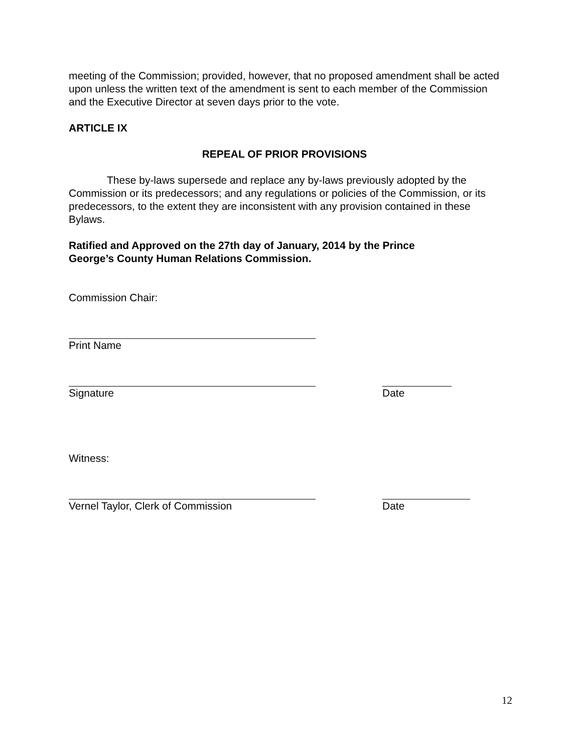meeting of the Commission; provided, however, that no proposed amendment shall be acted upon unless the written text of the amendment is sent to each member of the Commission and the Executive Director at seven days prior to the vote.
ARTICLE IX
REPEAL OF PRIOR PROVISIONS
These by-laws supersede and replace any by-laws previously adopted by the Commission or its predecessors; and any regulations or policies of the Commission, or its predecessors, to the extent they are inconsistent with any provision contained in these Bylaws.
Ratified and Approved on the 27th day of January, 2014 by the Prince George’s County Human Relations Commission.
Commission Chair:
Print Name
Signature Date
Witness:
Vernel Taylor, Clerk of Commission Date
12